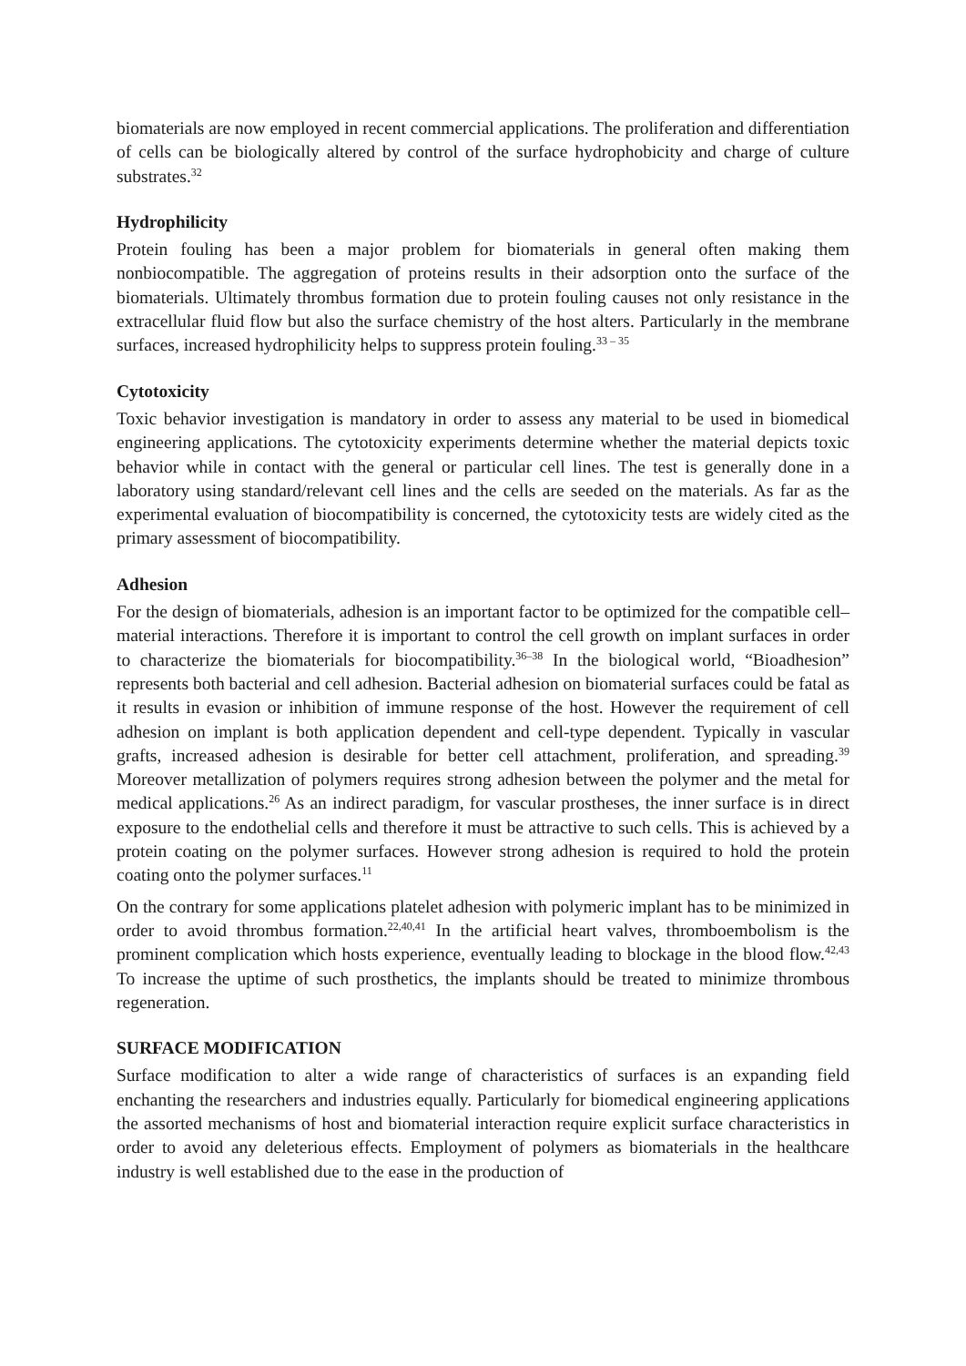biomaterials are now employed in recent commercial applications. The proliferation and differentiation of cells can be biologically altered by control of the surface hydrophobicity and charge of culture substrates.<sup>32</sup>
Hydrophilicity
Protein fouling has been a major problem for biomaterials in general often making them nonbiocompatible. The aggregation of proteins results in their adsorption onto the surface of the biomaterials. Ultimately thrombus formation due to protein fouling causes not only resistance in the extracellular fluid flow but also the surface chemistry of the host alters. Particularly in the membrane surfaces, increased hydrophilicity helps to suppress protein fouling.<sup>33 – 35</sup>
Cytotoxicity
Toxic behavior investigation is mandatory in order to assess any material to be used in biomedical engineering applications. The cytotoxicity experiments determine whether the material depicts toxic behavior while in contact with the general or particular cell lines. The test is generally done in a laboratory using standard/relevant cell lines and the cells are seeded on the materials. As far as the experimental evaluation of biocompatibility is concerned, the cytotoxicity tests are widely cited as the primary assessment of biocompatibility.
Adhesion
For the design of biomaterials, adhesion is an important factor to be optimized for the compatible cell–material interactions. Therefore it is important to control the cell growth on implant surfaces in order to characterize the biomaterials for biocompatibility.<sup>36–38</sup> In the biological world, “Bioadhesion” represents both bacterial and cell adhesion. Bacterial adhesion on biomaterial surfaces could be fatal as it results in evasion or inhibition of immune response of the host. However the requirement of cell adhesion on implant is both application dependent and cell-type dependent. Typically in vascular grafts, increased adhesion is desirable for better cell attachment, proliferation, and spreading.<sup>39</sup> Moreover metallization of polymers requires strong adhesion between the polymer and the metal for medical applications.<sup>26</sup> As an indirect paradigm, for vascular prostheses, the inner surface is in direct exposure to the endothelial cells and therefore it must be attractive to such cells. This is achieved by a protein coating on the polymer surfaces. However strong adhesion is required to hold the protein coating onto the polymer surfaces.<sup>11</sup>
On the contrary for some applications platelet adhesion with polymeric implant has to be minimized in order to avoid thrombus formation.<sup>22,40,41</sup> In the artificial heart valves, thromboembolism is the prominent complication which hosts experience, eventually leading to blockage in the blood flow.<sup>42,43</sup> To increase the uptime of such prosthetics, the implants should be treated to minimize thrombous regeneration.
SURFACE MODIFICATION
Surface modification to alter a wide range of characteristics of surfaces is an expanding field enchanting the researchers and industries equally. Particularly for biomedical engineering applications the assorted mechanisms of host and biomaterial interaction require explicit surface characteristics in order to avoid any deleterious effects. Employment of polymers as biomaterials in the healthcare industry is well established due to the ease in the production of